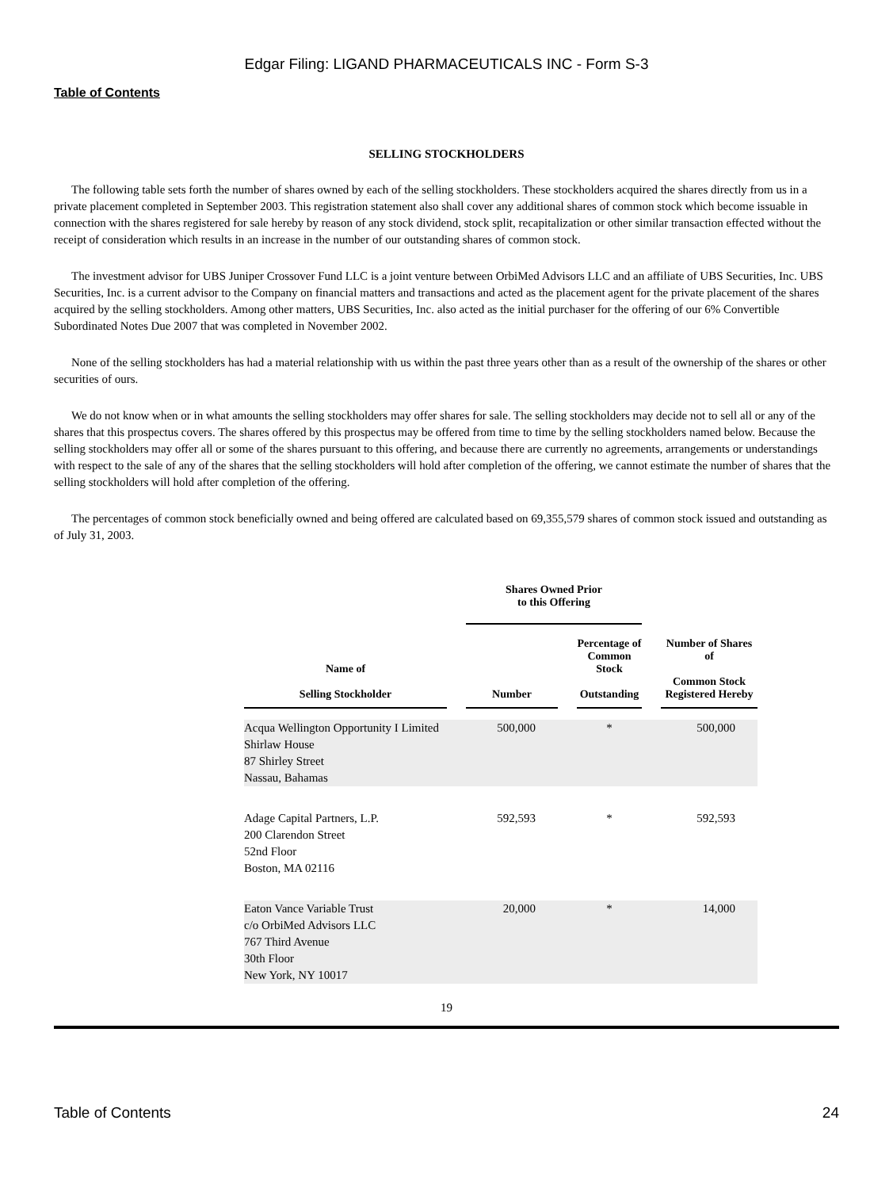Edgar Filing: LIGAND PHARMACEUTICALS INC - Form S-3
Table of Contents
SELLING STOCKHOLDERS
The following table sets forth the number of shares owned by each of the selling stockholders. These stockholders acquired the shares directly from us in a private placement completed in September 2003. This registration statement also shall cover any additional shares of common stock which become issuable in connection with the shares registered for sale hereby by reason of any stock dividend, stock split, recapitalization or other similar transaction effected without the receipt of consideration which results in an increase in the number of our outstanding shares of common stock.
The investment advisor for UBS Juniper Crossover Fund LLC is a joint venture between OrbiMed Advisors LLC and an affiliate of UBS Securities, Inc. UBS Securities, Inc. is a current advisor to the Company on financial matters and transactions and acted as the placement agent for the private placement of the shares acquired by the selling stockholders. Among other matters, UBS Securities, Inc. also acted as the initial purchaser for the offering of our 6% Convertible Subordinated Notes Due 2007 that was completed in November 2002.
None of the selling stockholders has had a material relationship with us within the past three years other than as a result of the ownership of the shares or other securities of ours.
We do not know when or in what amounts the selling stockholders may offer shares for sale. The selling stockholders may decide not to sell all or any of the shares that this prospectus covers. The shares offered by this prospectus may be offered from time to time by the selling stockholders named below. Because the selling stockholders may offer all or some of the shares pursuant to this offering, and because there are currently no agreements, arrangements or understandings with respect to the sale of any of the shares that the selling stockholders will hold after completion of the offering, we cannot estimate the number of shares that the selling stockholders will hold after completion of the offering.
The percentages of common stock beneficially owned and being offered are calculated based on 69,355,579 shares of common stock issued and outstanding as of July 31, 2003.
| | | Shares Owned Prior to this Offering | | | | |
| --- | --- | --- | --- | --- | --- | --- |
| Name of Selling Stockholder | | Number | | Percentage of Common Stock Outstanding | | Number of Shares of Common Stock Registered Hereby |
| Acqua Wellington Opportunity I Limited Shirlaw House 87 Shirley Street Nassau, Bahamas | | 500,000 | | * | | 500,000 |
| Adage Capital Partners, L.P. 200 Clarendon Street 52nd Floor Boston, MA 02116 | | 592,593 | | * | | 592,593 |
| Eaton Vance Variable Trust c/o OrbiMed Advisors LLC 767 Third Avenue 30th Floor New York, NY 10017 | | 20,000 | | * | | 14,000 |
19
Table of Contents 24